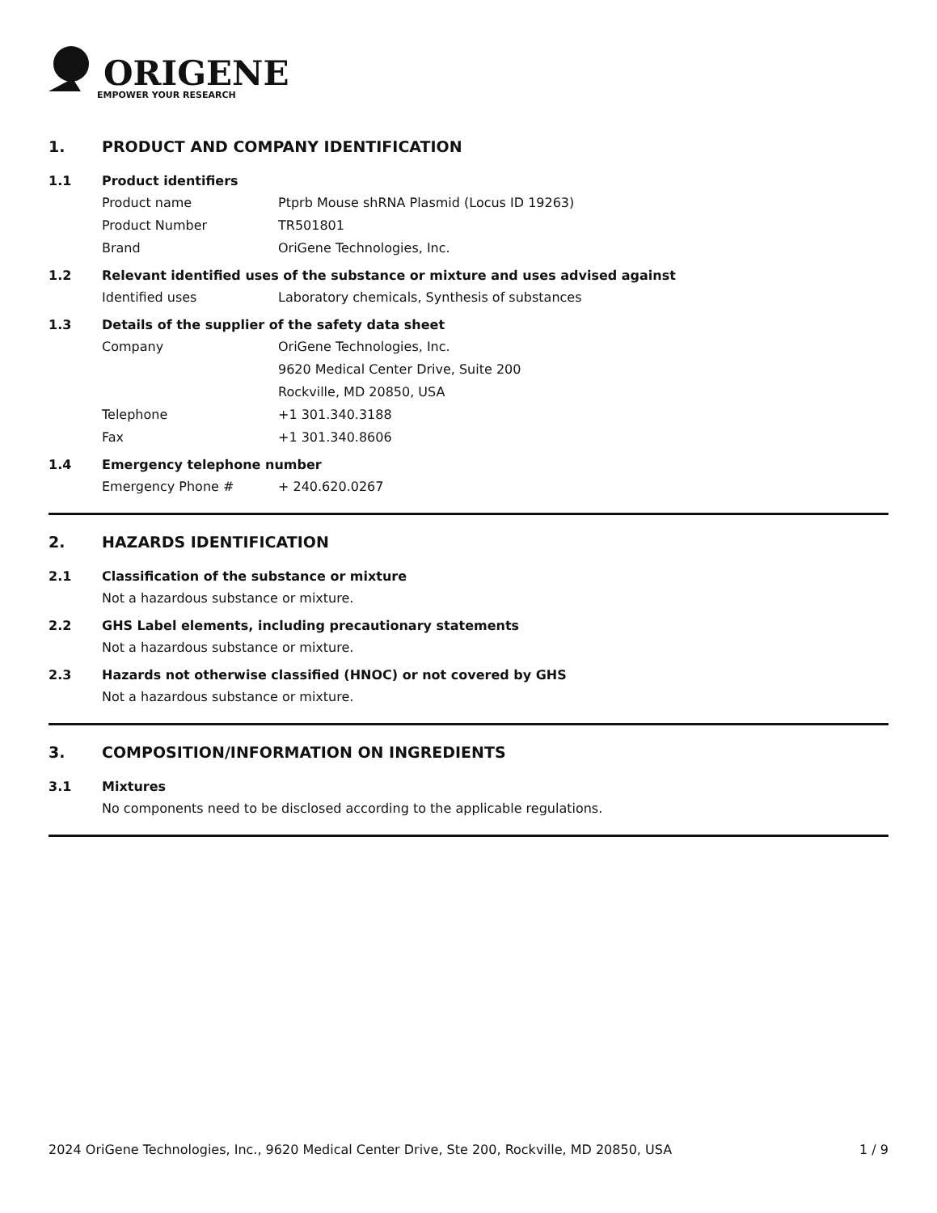ORIGENE
EMPOWER YOUR RESEARCH
1. PRODUCT AND COMPANY IDENTIFICATION
1.1 Product identifiers
Product name Ptprb Mouse shRNA Plasmid (Locus ID 19263)
Product Number TR501801
Brand OriGene Technologies, Inc.
1.2 Relevant identified uses of the substance or mixture and uses advised against
Identified uses Laboratory chemicals, Synthesis of substances
1.3 Details of the supplier of the safety data sheet
Company OriGene Technologies, Inc.
9620 Medical Center Drive, Suite 200
Rockville, MD 20850, USA
Telephone +1 301.340.3188
Fax +1 301.340.8606
1.4 Emergency telephone number
Emergency Phone # + 240.620.0267
2. HAZARDS IDENTIFICATION
2.1 Classification of the substance or mixture
Not a hazardous substance or mixture.
2.2 GHS Label elements, including precautionary statements
Not a hazardous substance or mixture.
2.3 Hazards not otherwise classified (HNOC) or not covered by GHS
Not a hazardous substance or mixture.
3. COMPOSITION/INFORMATION ON INGREDIENTS
3.1 Mixtures
No components need to be disclosed according to the applicable regulations.
2024 OriGene Technologies, Inc., 9620 Medical Center Drive, Ste 200, Rockville, MD 20850, USA
1 / 9